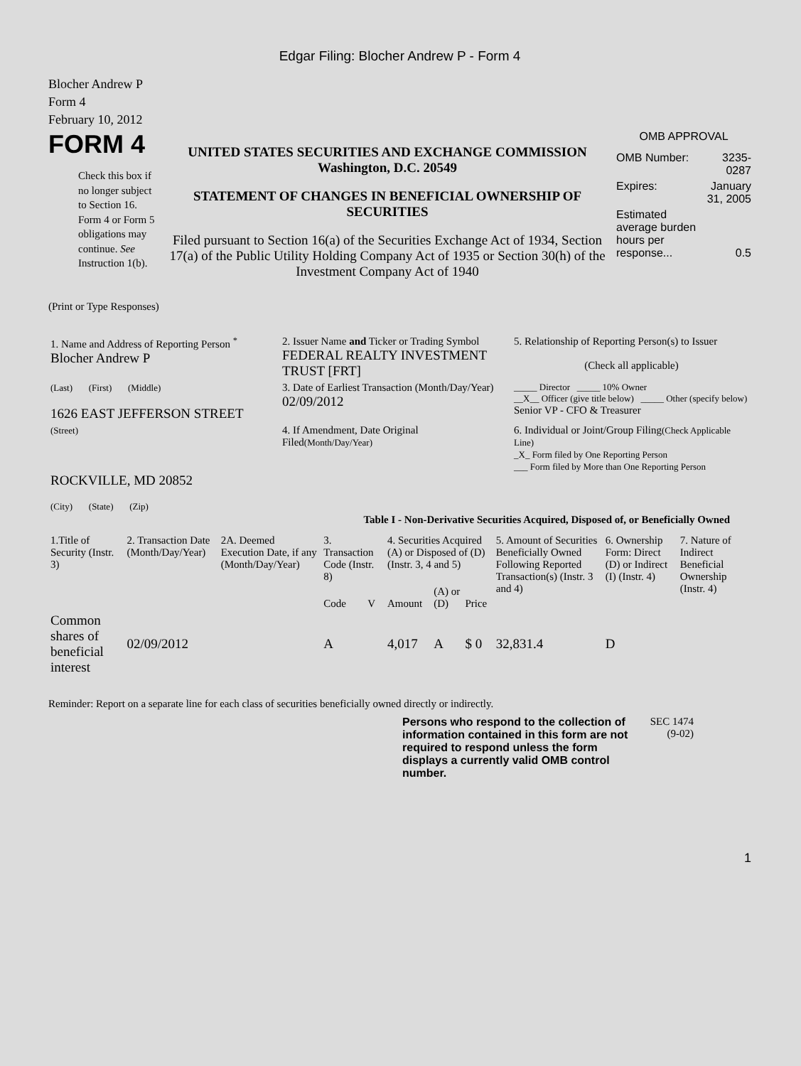Edgar Filing: Blocher Andrew P - Form 4
Blocher Andrew P
Form 4
February 10, 2012
FORM 4
Check this box if no longer subject to Section 16. Form 4 or Form 5 obligations may continue. See Instruction 1(b).
UNITED STATES SECURITIES AND EXCHANGE COMMISSION
Washington, D.C. 20549
STATEMENT OF CHANGES IN BENEFICIAL OWNERSHIP OF SECURITIES
Filed pursuant to Section 16(a) of the Securities Exchange Act of 1934, Section 17(a) of the Public Utility Holding Company Act of 1935 or Section 30(h) of the Investment Company Act of 1940
OMB APPROVAL
| OMB Number: | 3235-0287 |
| Expires: | January 31, 2005 |
| Estimated average burden hours per response... | 0.5 |
(Print or Type Responses)
| 1. Name and Address of Reporting Person <sup>*</sup> Blocher Andrew P | 2. Issuer Name and Ticker or Trading Symbol FEDERAL REALTY INVESTMENT TRUST [FRT] | 5. Relationship of Reporting Person(s) to Issuer (Check all applicable) |
| (Last) (First) (Middle) 1626 EAST JEFFERSON STREET | 3. Date of Earliest Transaction (Month/Day/Year) 02/09/2012 | _____ Director _____ 10% Owner __X__ Officer (give title below) _____ Other (specify below) Senior VP - CFO & Treasurer |
| (Street) ROCKVILLE, MD 20852 (City) (State) (Zip) | 4. If Amendment, Date Original Filed (Month/Day/Year) | 6. Individual or Joint/Group Filing (Check Applicable Line) _X_ Form filed by One Reporting Person ___ Form filed by More than One Reporting Person |
Table I - Non-Derivative Securities Acquired, Disposed of, or Beneficially Owned
| 1.Title of Security (Instr. 3) | 2. Transaction Date (Month/Day/Year) | 2A. Deemed Execution Date, if any (Month/Day/Year) | 3. Transaction Code (Instr. 8) | | 4. Securities Acquired (A) or Disposed of (D) (Instr. 3, 4 and 5) | | | 5. Amount of Securities Beneficially Owned Following Reported Transaction(s) (Instr. 3 and 4) | 6. Ownership Form: Direct (D) or Indirect (I) (Instr. 4) | 7. Nature of Indirect Beneficial Ownership (Instr. 4) |
| --- | --- | --- | --- | --- | --- | --- | --- | --- | --- | --- |
| | | | Code | V | Amount | (A) or (D) | Price | | | |
| Common shares of beneficial interest | 02/09/2012 | | A | | 4,017 | A | $ 0 | 32,831.4 | D | |
Reminder: Report on a separate line for each class of securities beneficially owned directly or indirectly.
Persons who respond to the collection of information contained in this form are not required to respond unless the form displays a currently valid OMB control number.
SEC 1474 (9-02)
1